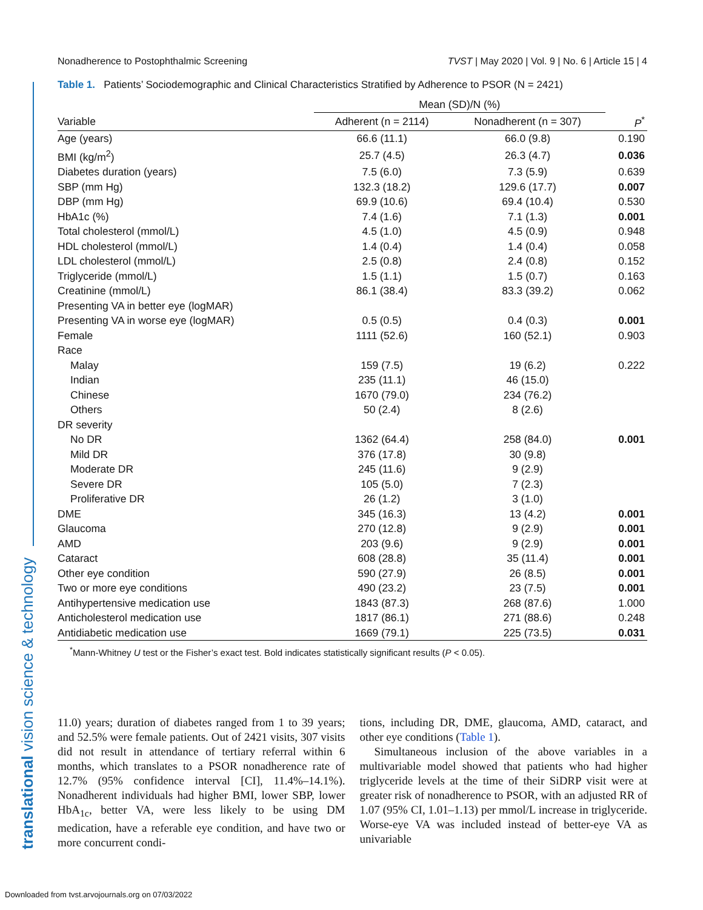Nonadherence to Postophthalmic Screening TVST | May 2020 | Vol. 9 | No. 6 | Article 15 | 4
translational vision science & technology
Table 1. Patients’ Sociodemographic and Clinical Characteristics Stratified by Adherence to PSOR (N = 2421)
| | Mean (SD)/N (%) | | |
| --- | --- | --- | --- |
| Variable | Adherent (n = 2114) | Nonadherent (n = 307) | P<sup>*</sup> |
| Age (years) | 66.6 (11.1) | 66.0 (9.8) | 0.190 |
| BMI (kg/m<sup>2</sup>) | 25.7 (4.5) | 26.3 (4.7) | 0.036 |
| Diabetes duration (years) | 7.5 (6.0) | 7.3 (5.9) | 0.639 |
| SBP (mm Hg) | 132.3 (18.2) | 129.6 (17.7) | 0.007 |
| DBP (mm Hg) | 69.9 (10.6) | 69.4 (10.4) | 0.530 |
| HbA1c (%) | 7.4 (1.6) | 7.1 (1.3) | 0.001 |
| Total cholesterol (mmol/L) | 4.5 (1.0) | 4.5 (0.9) | 0.948 |
| HDL cholesterol (mmol/L) | 1.4 (0.4) | 1.4 (0.4) | 0.058 |
| LDL cholesterol (mmol/L) | 2.5 (0.8) | 2.4 (0.8) | 0.152 |
| Triglyceride (mmol/L) | 1.5 (1.1) | 1.5 (0.7) | 0.163 |
| Creatinine (mmol/L) | 86.1 (38.4) | 83.3 (39.2) | 0.062 |
| Presenting VA in better eye (logMAR) | | | |
| Presenting VA in worse eye (logMAR) | 0.5 (0.5) | 0.4 (0.3) | 0.001 |
| Female | 1111 (52.6) | 160 (52.1) | 0.903 |
| Race | | | |
| Malay | 159 (7.5) | 19 (6.2) | 0.222 |
| Indian | 235 (11.1) | 46 (15.0) | |
| Chinese | 1670 (79.0) | 234 (76.2) | |
| Others | 50 (2.4) | 8 (2.6) | |
| DR severity | | | |
| No DR | 1362 (64.4) | 258 (84.0) | 0.001 |
| Mild DR | 376 (17.8) | 30 (9.8) | |
| Moderate DR | 245 (11.6) | 9 (2.9) | |
| Severe DR | 105 (5.0) | 7 (2.3) | |
| Proliferative DR | 26 (1.2) | 3 (1.0) | |
| DME | 345 (16.3) | 13 (4.2) | 0.001 |
| Glaucoma | 270 (12.8) | 9 (2.9) | 0.001 |
| AMD | 203 (9.6) | 9 (2.9) | 0.001 |
| Cataract | 608 (28.8) | 35 (11.4) | 0.001 |
| Other eye condition | 590 (27.9) | 26 (8.5) | 0.001 |
| Two or more eye conditions | 490 (23.2) | 23 (7.5) | 0.001 |
| Antihypertensive medication use | 1843 (87.3) | 268 (87.6) | 1.000 |
| Anticholesterol medication use | 1817 (86.1) | 271 (88.6) | 0.248 |
| Antidiabetic medication use | 1669 (79.1) | 225 (73.5) | 0.031 |
<sup>*</sup> Mann-Whitney U test or the Fisher’s exact test. Bold indicates statistically significant results (P < 0.05).
11.0) years; duration of diabetes ranged from 1 to 39 years; and 52.5% were female patients. Out of 2421 visits, 307 visits did not result in attendance of tertiary referral within 6 months, which translates to a PSOR nonadherence rate of 12.7% (95% confidence interval [CI], 11.4%–14.1%). Nonadherent individuals had higher BMI, lower SBP, lower HbA<sub>1c</sub>, better VA, were less likely to be using DM medication, have a referable eye condition, and have two or more concurrent condi-
tions, including DR, DME, glaucoma, AMD, cataract, and other eye conditions (Table 1).
Simultaneous inclusion of the above variables in a multivariable model showed that patients who had higher triglyceride levels at the time of their SiDRP visit were at greater risk of nonadherence to PSOR, with an adjusted RR of 1.07 (95% CI, 1.01–1.13) per mmol/L increase in triglyceride. Worse-eye VA was included instead of better-eye VA as univariable
Downloaded from tvst.arvojournals.org on 07/03/2022